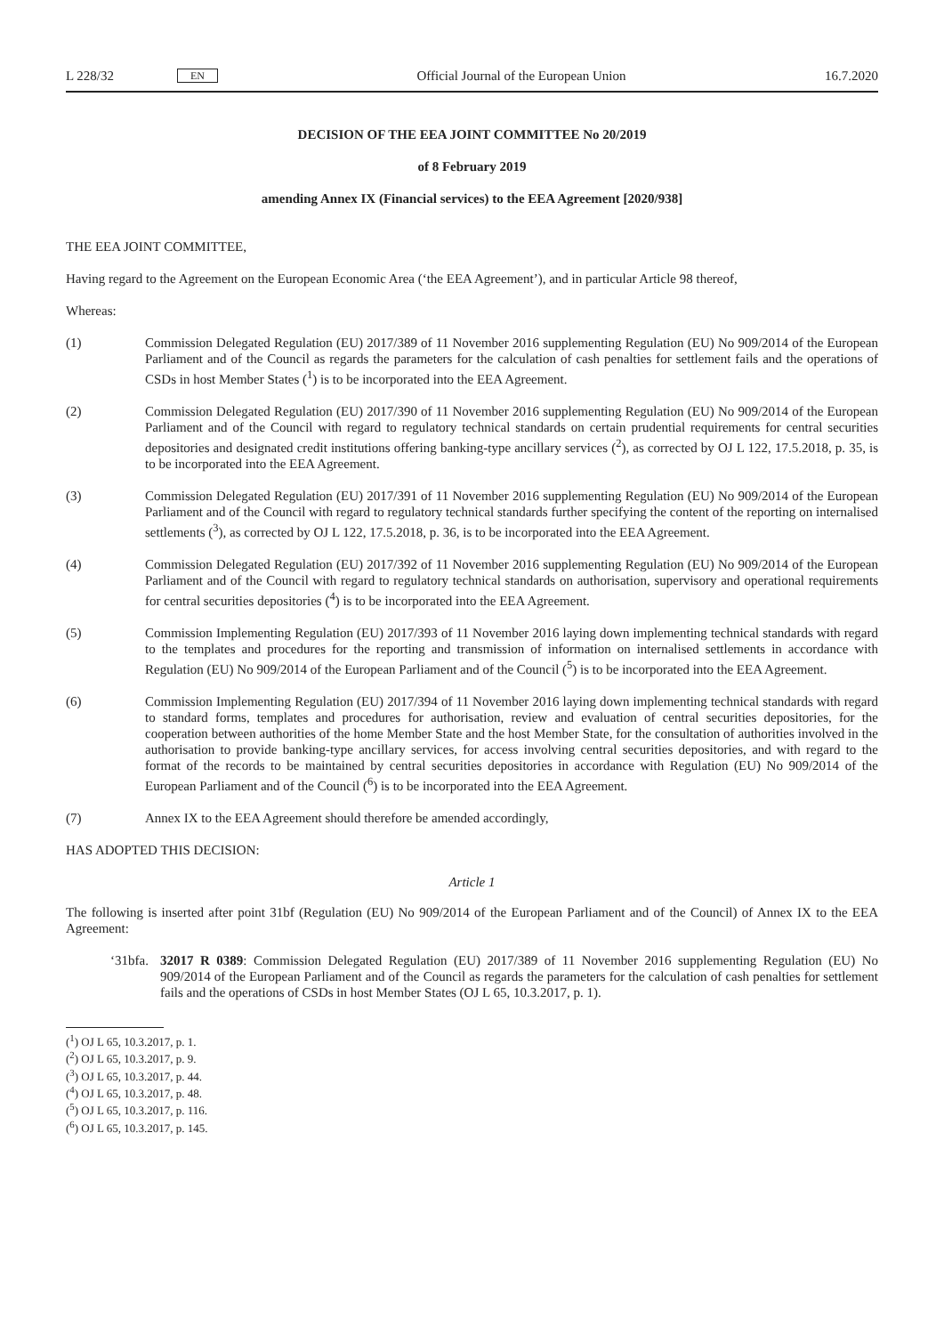L 228/32 EN Official Journal of the European Union 16.7.2020
DECISION OF THE EEA JOINT COMMITTEE No 20/2019
of 8 February 2019
amending Annex IX (Financial services) to the EEA Agreement [2020/938]
THE EEA JOINT COMMITTEE,
Having regard to the Agreement on the European Economic Area (‘the EEA Agreement’), and in particular Article 98 thereof,
Whereas:
(1) Commission Delegated Regulation (EU) 2017/389 of 11 November 2016 supplementing Regulation (EU) No 909/2014 of the European Parliament and of the Council as regards the parameters for the calculation of cash penalties for settlement fails and the operations of CSDs in host Member States (<sup>1</sup>) is to be incorporated into the EEA Agreement.
(2) Commission Delegated Regulation (EU) 2017/390 of 11 November 2016 supplementing Regulation (EU) No 909/2014 of the European Parliament and of the Council with regard to regulatory technical standards on certain prudential requirements for central securities depositories and designated credit institutions offering banking-type ancillary services (<sup>2</sup>), as corrected by OJ L 122, 17.5.2018, p. 35, is to be incorporated into the EEA Agreement.
(3) Commission Delegated Regulation (EU) 2017/391 of 11 November 2016 supplementing Regulation (EU) No 909/2014 of the European Parliament and of the Council with regard to regulatory technical standards further specifying the content of the reporting on internalised settlements (<sup>3</sup>), as corrected by OJ L 122, 17.5.2018, p. 36, is to be incorporated into the EEA Agreement.
(4) Commission Delegated Regulation (EU) 2017/392 of 11 November 2016 supplementing Regulation (EU) No 909/2014 of the European Parliament and of the Council with regard to regulatory technical standards on authorisation, supervisory and operational requirements for central securities depositories (<sup>4</sup>) is to be incorporated into the EEA Agreement.
(5) Commission Implementing Regulation (EU) 2017/393 of 11 November 2016 laying down implementing technical standards with regard to the templates and procedures for the reporting and transmission of information on internalised settlements in accordance with Regulation (EU) No 909/2014 of the European Parliament and of the Council (<sup>5</sup>) is to be incorporated into the EEA Agreement.
(6) Commission Implementing Regulation (EU) 2017/394 of 11 November 2016 laying down implementing technical standards with regard to standard forms, templates and procedures for authorisation, review and evaluation of central securities depositories, for the cooperation between authorities of the home Member State and the host Member State, for the consultation of authorities involved in the authorisation to provide banking-type ancillary services, for access involving central securities depositories, and with regard to the format of the records to be maintained by central securities depositories in accordance with Regulation (EU) No 909/2014 of the European Parliament and of the Council (<sup>6</sup>) is to be incorporated into the EEA Agreement.
(7) Annex IX to the EEA Agreement should therefore be amended accordingly,
HAS ADOPTED THIS DECISION:
Article 1
The following is inserted after point 31bf (Regulation (EU) No 909/2014 of the European Parliament and of the Council) of Annex IX to the EEA Agreement:
‘31bfa. 32017 R 0389: Commission Delegated Regulation (EU) 2017/389 of 11 November 2016 supplementing Regulation (EU) No 909/2014 of the European Parliament and of the Council as regards the parameters for the calculation of cash penalties for settlement fails and the operations of CSDs in host Member States (OJ L 65, 10.3.2017, p. 1).
(<sup>1</sup>) OJ L 65, 10.3.2017, p. 1.
(<sup>2</sup>) OJ L 65, 10.3.2017, p. 9.
(<sup>3</sup>) OJ L 65, 10.3.2017, p. 44.
(<sup>4</sup>) OJ L 65, 10.3.2017, p. 48.
(<sup>5</sup>) OJ L 65, 10.3.2017, p. 116.
(<sup>6</sup>) OJ L 65, 10.3.2017, p. 145.